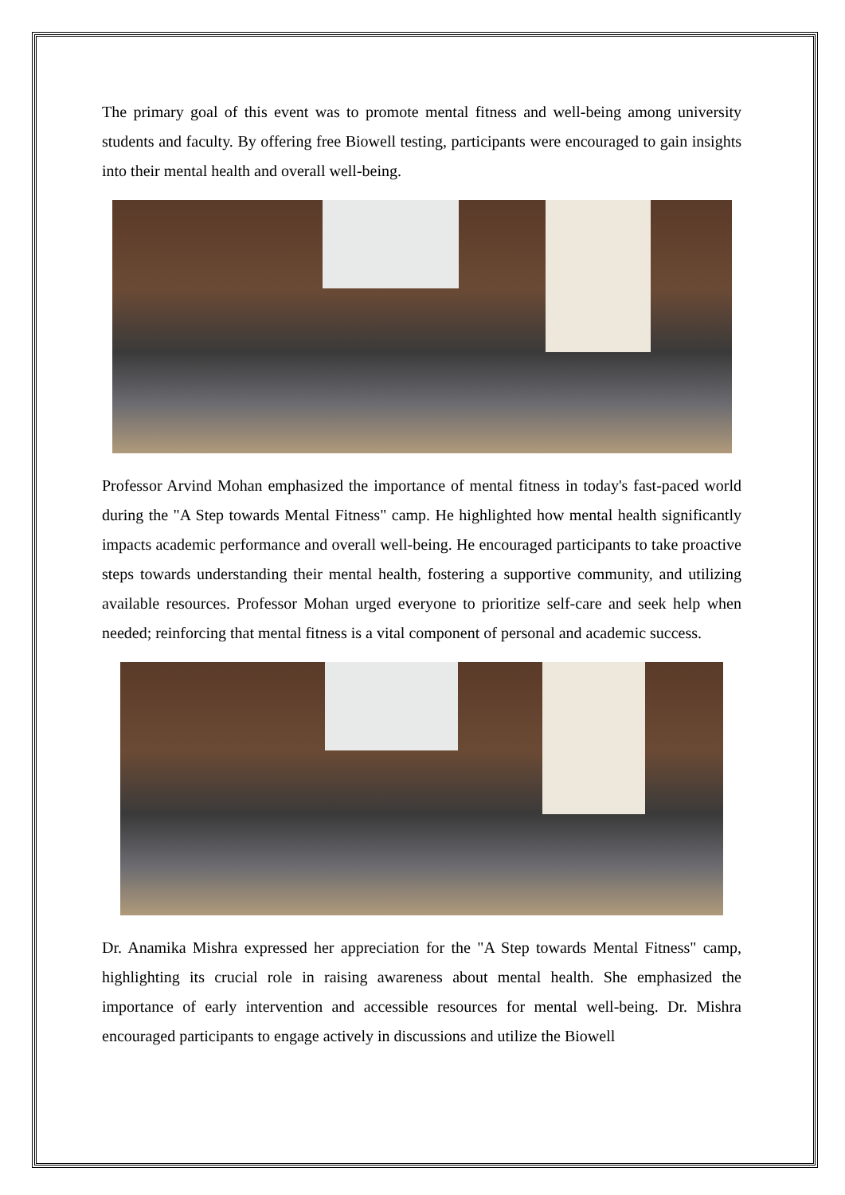The primary goal of this event was to promote mental fitness and well-being among university students and faculty. By offering free Biowell testing, participants were encouraged to gain insights into their mental health and overall well-being.
Professor Arvind Mohan emphasized the importance of mental fitness in today's fast-paced world during the "A Step towards Mental Fitness" camp. He highlighted how mental health significantly impacts academic performance and overall well-being. He encouraged participants to take proactive steps towards understanding their mental health, fostering a supportive community, and utilizing available resources. Professor Mohan urged everyone to prioritize self-care and seek help when needed; reinforcing that mental fitness is a vital component of personal and academic success.
Dr. Anamika Mishra expressed her appreciation for the "A Step towards Mental Fitness" camp, highlighting its crucial role in raising awareness about mental health. She emphasized the importance of early intervention and accessible resources for mental well-being. Dr. Mishra encouraged participants to engage actively in discussions and utilize the Biowell